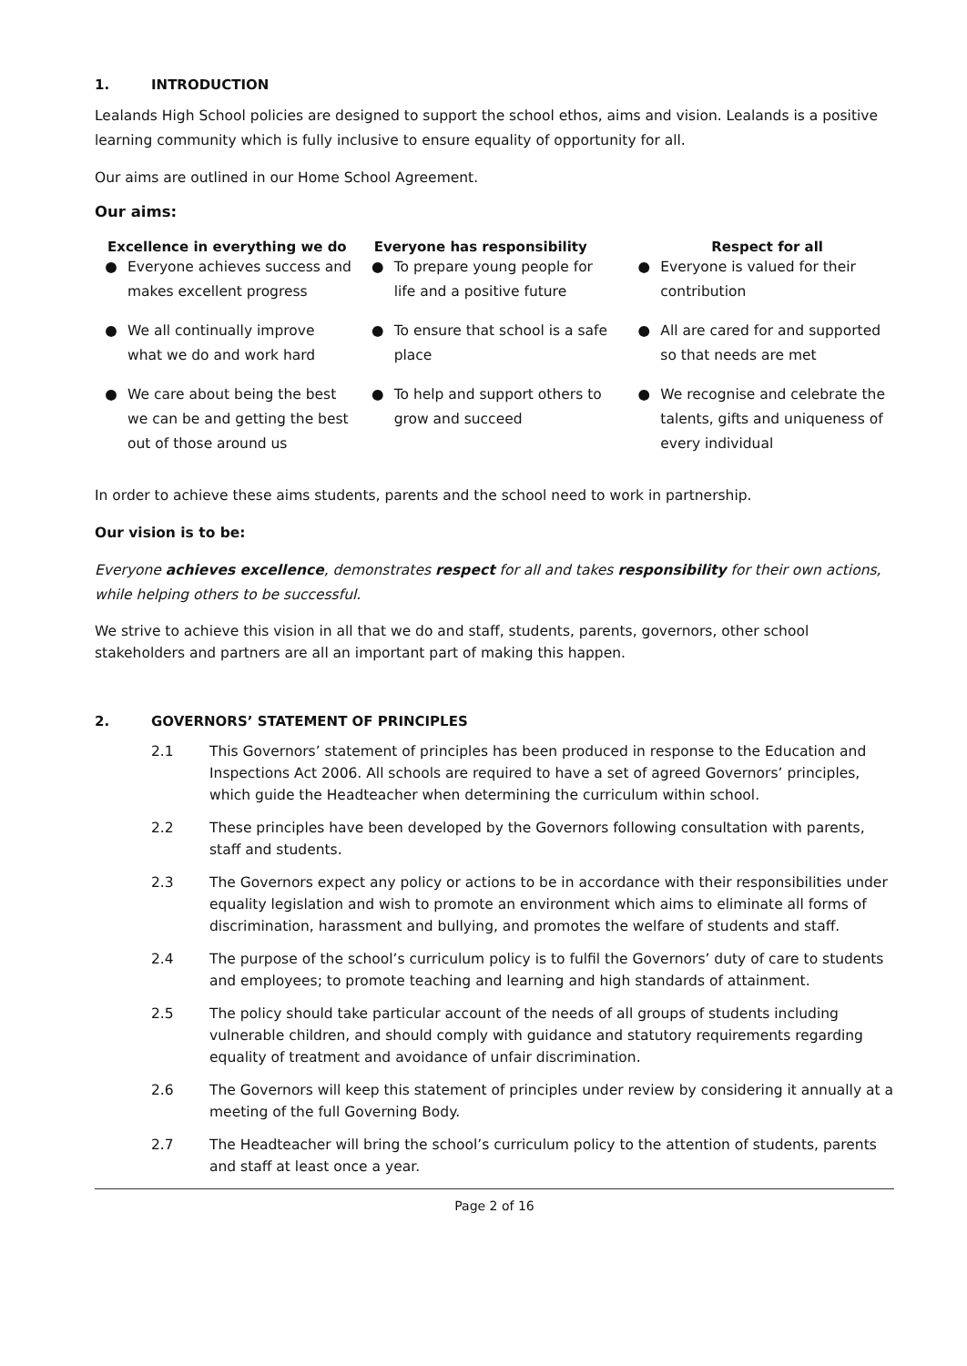1. INTRODUCTION
Lealands High School policies are designed to support the school ethos, aims and vision. Lealands is a positive learning community which is fully inclusive to ensure equality of opportunity for all.
Our aims are outlined in our Home School Agreement.
Our aims:
| Excellence in everything we do | Everyone has responsibility | Respect for all |
| --- | --- | --- |
| ● Everyone achieves success and makes excellent progress | ● To prepare young people for life and a positive future | ● Everyone is valued for their contribution |
| ● We all continually improve what we do and work hard | ● To ensure that school is a safe place | ● All are cared for and supported so that needs are met |
| ● We care about being the best we can be and getting the best out of those around us | ● To help and support others to grow and succeed | ● We recognise and celebrate the talents, gifts and uniqueness of every individual |
In order to achieve these aims students, parents and the school need to work in partnership.
Our vision is to be:
Everyone achieves excellence, demonstrates respect for all and takes responsibility for their own actions, while helping others to be successful.
We strive to achieve this vision in all that we do and staff, students, parents, governors, other school stakeholders and partners are all an important part of making this happen.
2. GOVERNORS’ STATEMENT OF PRINCIPLES
2.1 This Governors’ statement of principles has been produced in response to the Education and Inspections Act 2006. All schools are required to have a set of agreed Governors’ principles, which guide the Headteacher when determining the curriculum within school.
2.2 These principles have been developed by the Governors following consultation with parents, staff and students.
2.3 The Governors expect any policy or actions to be in accordance with their responsibilities under equality legislation and wish to promote an environment which aims to eliminate all forms of discrimination, harassment and bullying, and promotes the welfare of students and staff.
2.4 The purpose of the school’s curriculum policy is to fulfil the Governors’ duty of care to students and employees; to promote teaching and learning and high standards of attainment.
2.5 The policy should take particular account of the needs of all groups of students including vulnerable children, and should comply with guidance and statutory requirements regarding equality of treatment and avoidance of unfair discrimination.
2.6 The Governors will keep this statement of principles under review by considering it annually at a meeting of the full Governing Body.
2.7 The Headteacher will bring the school’s curriculum policy to the attention of students, parents and staff at least once a year.
Page 2 of 16